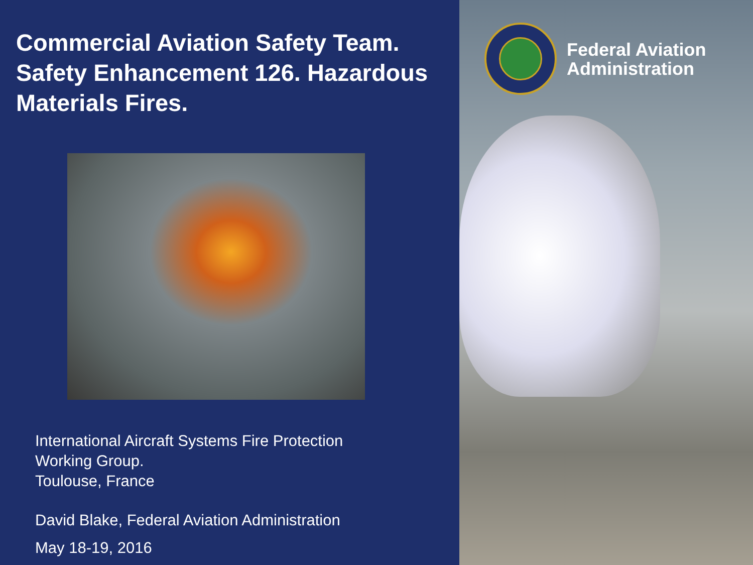Commercial Aviation Safety Team. Safety Enhancement 126. Hazardous Materials Fires.
International Aircraft Systems Fire Protection
Working Group.
Toulouse, France
David Blake, Federal Aviation Administration
May 18-19, 2016
Federal Aviation
Administration